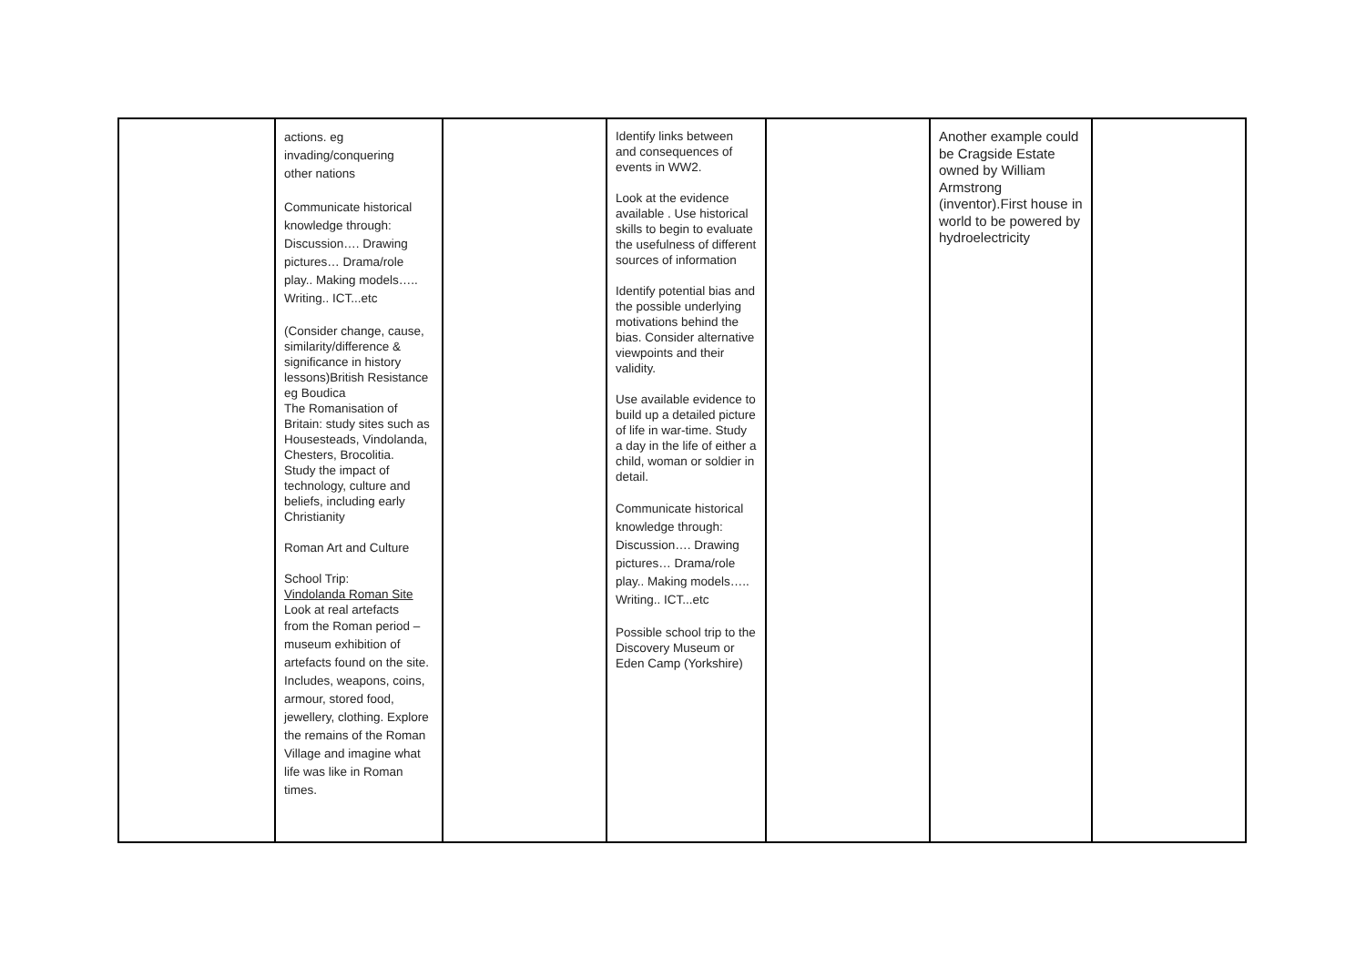| | actions. eg invading/conquering other nations Communicate historical knowledge through: Discussion…. Drawing pictures… Drama/role play.. Making models….. Writing.. ICT...etc (Consider change, cause, similarity/difference & significance in history lessons)British Resistance eg Boudica The Romanisation of Britain: study sites such as Housesteads, Vindolanda, Chesters, Brocolitia. Study the impact of technology, culture and beliefs, including early Christianity Roman Art and Culture School Trip: Vindolanda Roman Site Look at real artefacts from the Roman period – museum exhibition of artefacts found on the site. Includes, weapons, coins, armour, stored food, jewellery, clothing. Explore the remains of the Roman Village and imagine what life was like in Roman times. | | Identify links between and consequences of events in WW2. Look at the evidence available . Use historical skills to begin to evaluate the usefulness of different sources of information Identify potential bias and the possible underlying motivations behind the bias. Consider alternative viewpoints and their validity. Use available evidence to build up a detailed picture of life in war-time. Study a day in the life of either a child, woman or soldier in detail. Communicate historical knowledge through: Discussion…. Drawing pictures… Drama/role play.. Making models….. Writing.. ICT...etc Possible school trip to the Discovery Museum or Eden Camp (Yorkshire) | | Another example could be Cragside Estate owned by William Armstrong (inventor).First house in world to be powered by hydroelectricity | |